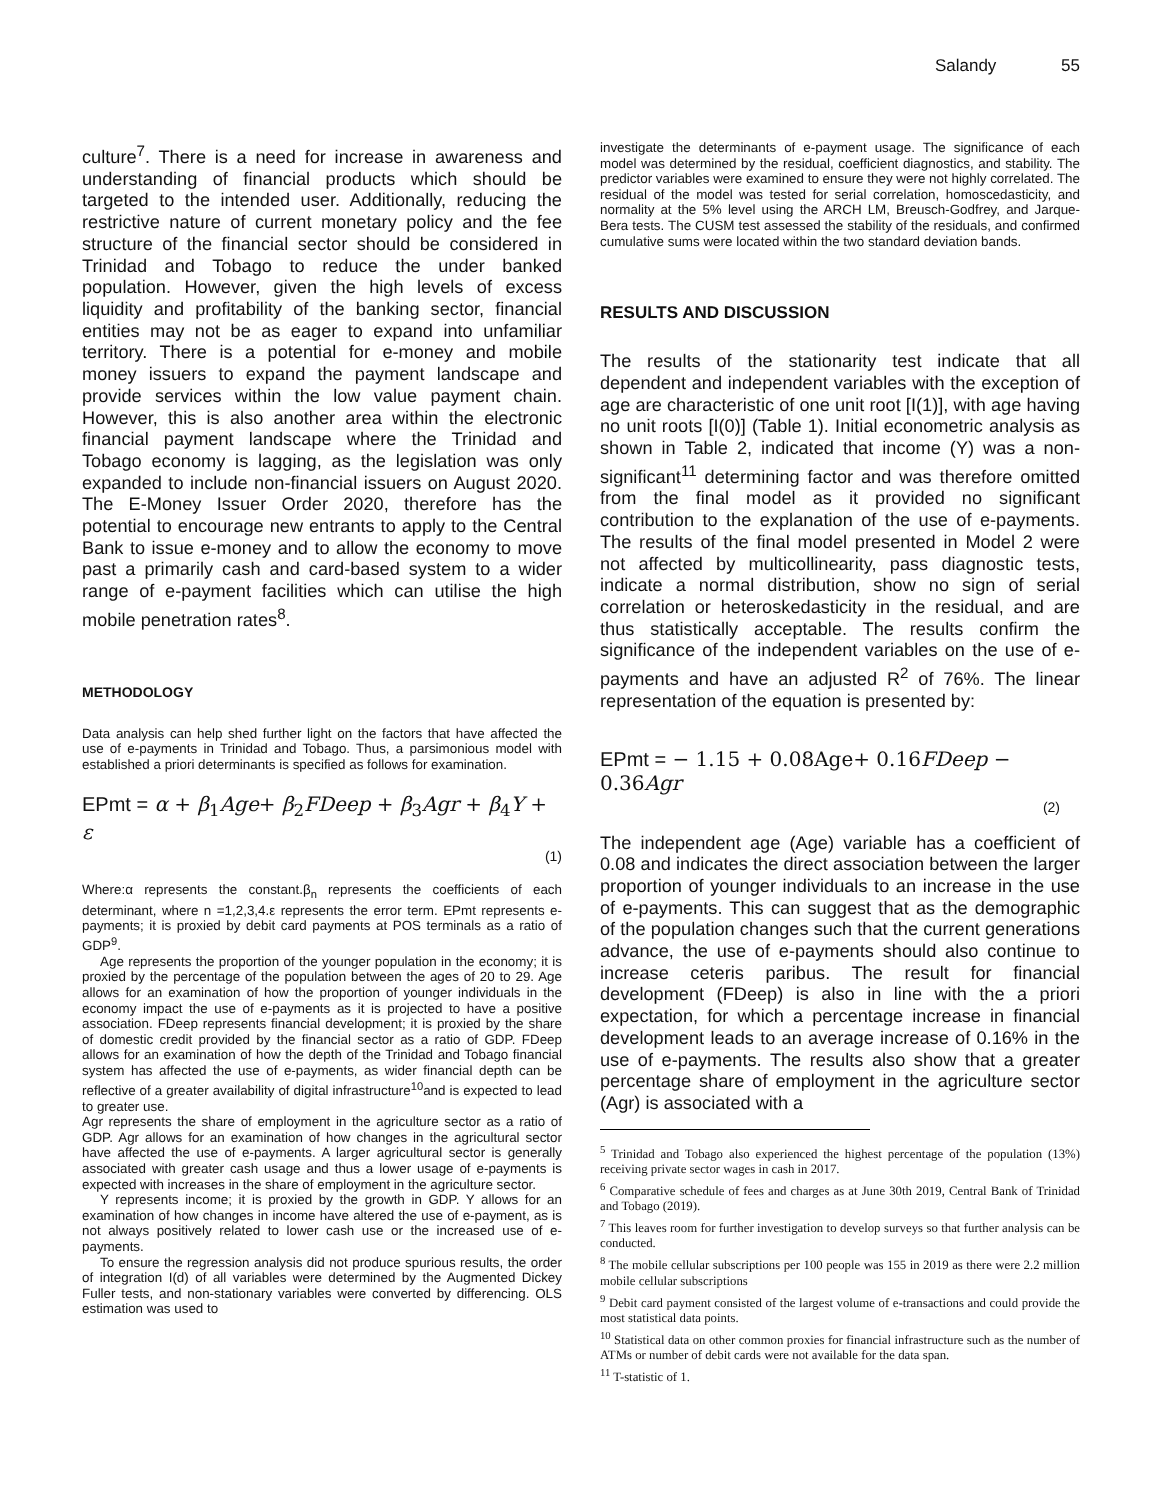Salandy 55
culture<sup>7</sup>. There is a need for increase in awareness and understanding of financial products which should be targeted to the intended user. Additionally, reducing the restrictive nature of current monetary policy and the fee structure of the financial sector should be considered in Trinidad and Tobago to reduce the under banked population. However, given the high levels of excess liquidity and profitability of the banking sector, financial entities may not be as eager to expand into unfamiliar territory. There is a potential for e-money and mobile money issuers to expand the payment landscape and provide services within the low value payment chain. However, this is also another area within the electronic financial payment landscape where the Trinidad and Tobago economy is lagging, as the legislation was only expanded to include non-financial issuers on August 2020. The E-Money Issuer Order 2020, therefore has the potential to encourage new entrants to apply to the Central Bank to issue e-money and to allow the economy to move past a primarily cash and card-based system to a wider range of e-payment facilities which can utilise the high mobile penetration rates<sup>8</sup>.
METHODOLOGY
Data analysis can help shed further light on the factors that have affected the use of e-payments in Trinidad and Tobago. Thus, a parsimonious model with established a priori determinants is specified as follows for examination.
EPmt = α + β<sub>1</sub>Age+ β<sub>2</sub>FDeep + β<sub>3</sub>Agr + β<sub>4</sub>Y + ε
(1)
Where:α represents the constant.β<sub>n</sub> represents the coefficients of each determinant, where n =1,2,3,4.ε represents the error term. EPmt represents e-payments; it is proxied by debit card payments at POS terminals as a ratio of GDP<sup>9</sup>.
Age represents the proportion of the younger population in the economy; it is proxied by the percentage of the population between the ages of 20 to 29. Age allows for an examination of how the proportion of younger individuals in the economy impact the use of e-payments as it is projected to have a positive association. FDeep represents financial development; it is proxied by the share of domestic credit provided by the financial sector as a ratio of GDP. FDeep allows for an examination of how the depth of the Trinidad and Tobago financial system has affected the use of e-payments, as wider financial depth can be reflective of a greater availability of digital infrastructure<sup>10</sup>and is expected to lead to greater use.
Agr represents the share of employment in the agriculture sector as a ratio of GDP. Agr allows for an examination of how changes in the agricultural sector have affected the use of e-payments. A larger agricultural sector is generally associated with greater cash usage and thus a lower usage of e-payments is expected with increases in the share of employment in the agriculture sector.
Y represents income; it is proxied by the growth in GDP. Y allows for an examination of how changes in income have altered the use of e-payment, as is not always positively related to lower cash use or the increased use of e-payments.
To ensure the regression analysis did not produce spurious results, the order of integration I(d) of all variables were determined by the Augmented Dickey Fuller tests, and non-stationary variables were converted by differencing. OLS estimation was used to
investigate the determinants of e-payment usage. The significance of each model was determined by the residual, coefficient diagnostics, and stability. The predictor variables were examined to ensure they were not highly correlated. The residual of the model was tested for serial correlation, homoscedasticity, and normality at the 5% level using the ARCH LM, Breusch-Godfrey, and Jarque-Bera tests. The CUSM test assessed the stability of the residuals, and confirmed cumulative sums were located within the two standard deviation bands.
RESULTS AND DISCUSSION
The results of the stationarity test indicate that all dependent and independent variables with the exception of age are characteristic of one unit root [I(1)], with age having no unit roots [I(0)] (Table 1). Initial econometric analysis as shown in Table 2, indicated that income (Y) was a non-significant<sup>11</sup> determining factor and was therefore omitted from the final model as it provided no significant contribution to the explanation of the use of e-payments. The results of the final model presented in Model 2 were not affected by multicollinearity, pass diagnostic tests, indicate a normal distribution, show no sign of serial correlation or heteroskedasticity in the residual, and are thus statistically acceptable. The results confirm the significance of the independent variables on the use of e-payments and have an adjusted R<sup>2</sup> of 76%. The linear representation of the equation is presented by:
EPmt = − 1.15 + 0.08Age+ 0.16FDeep − 0.36Agr
(2)
The independent age (Age) variable has a coefficient of 0.08 and indicates the direct association between the larger proportion of younger individuals to an increase in the use of e-payments. This can suggest that as the demographic of the population changes such that the current generations advance, the use of e-payments should also continue to increase ceteris paribus. The result for financial development (FDeep) is also in line with the a priori expectation, for which a percentage increase in financial development leads to an average increase of 0.16% in the use of e-payments. The results also show that a greater percentage share of employment in the agriculture sector (Agr) is associated with a
<sup>5</sup> Trinidad and Tobago also experienced the highest percentage of the population (13%) receiving private sector wages in cash in 2017.
<sup>6</sup> Comparative schedule of fees and charges as at June 30th 2019, Central Bank of Trinidad and Tobago (2019).
<sup>7</sup> This leaves room for further investigation to develop surveys so that further analysis can be conducted.
<sup>8</sup> The mobile cellular subscriptions per 100 people was 155 in 2019 as there were 2.2 million mobile cellular subscriptions
<sup>9</sup> Debit card payment consisted of the largest volume of e-transactions and could provide the most statistical data points.
<sup>10</sup> Statistical data on other common proxies for financial infrastructure such as the number of ATMs or number of debit cards were not available for the data span.
<sup>11</sup> T-statistic of 1.